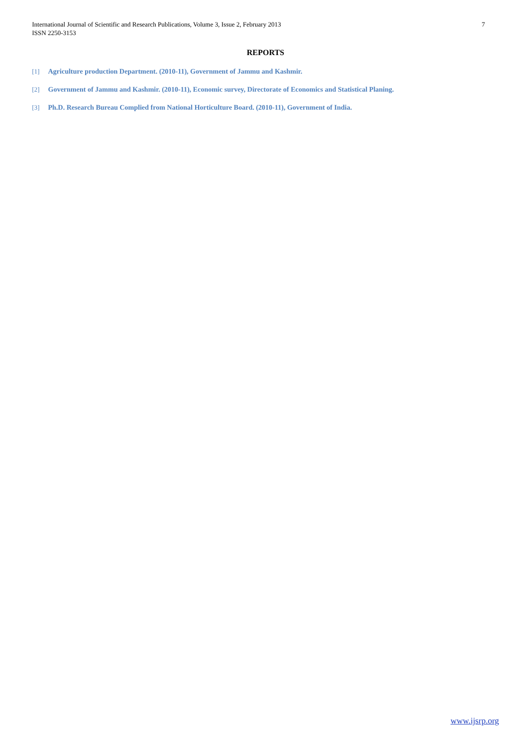International Journal of Scientific and Research Publications, Volume 3, Issue 2, February 2013
ISSN 2250-3153
7
REPORTS
[1] Agriculture production Department. (2010-11), Government of Jammu and Kashmir.
[2] Government of Jammu and Kashmir. (2010-11), Economic survey, Directorate of Economics and Statistical Planing.
[3] Ph.D. Research Bureau Complied from National Horticulture Board. (2010-11), Government of India.
www.ijsrp.org